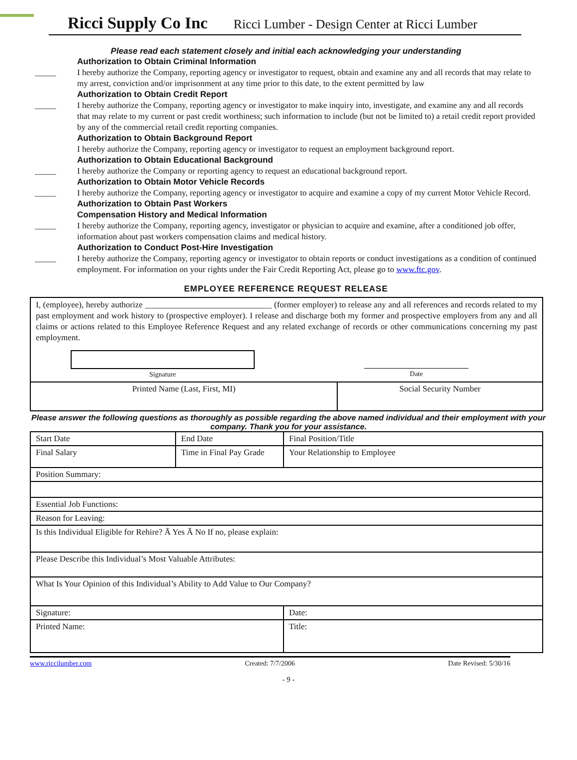Ricci Supply Co Inc Ricci Lumber - Design Center at Ricci Lumber
Please read each statement closely and initial each acknowledging your understanding
Authorization to Obtain Criminal Information
_____ I hereby authorize the Company, reporting agency or investigator to request, obtain and examine any and all records that may relate to my arrest, conviction and/or imprisonment at any time prior to this date, to the extent permitted by law
Authorization to Obtain Credit Report
_____ I hereby authorize the Company, reporting agency or investigator to make inquiry into, investigate, and examine any and all records that may relate to my current or past credit worthiness; such information to include (but not be limited to) a retail credit report provided by any of the commercial retail credit reporting companies.
Authorization to Obtain Background Report
I hereby authorize the Company, reporting agency or investigator to request an employment background report.
Authorization to Obtain Educational Background
_____ I hereby authorize the Company or reporting agency to request an educational background report.
Authorization to Obtain Motor Vehicle Records
_____ I hereby authorize the Company, reporting agency or investigator to acquire and examine a copy of my current Motor Vehicle Record.
Authorization to Obtain Past Workers
Compensation History and Medical Information
_____ I hereby authorize the Company, reporting agency, investigator or physician to acquire and examine, after a conditioned job offer, information about past workers compensation claims and medical history.
Authorization to Conduct Post-Hire Investigation
_____ I hereby authorize the Company, reporting agency or investigator to obtain reports or conduct investigations as a condition of continued employment. For information on your rights under the Fair Credit Reporting Act, please go to www.ftc.gov.
EMPLOYEE REFERENCE REQUEST RELEASE
| I, (employee), hereby authorize ______________________________ (former employer) to release any and all references and records related to my past employment and work history to (prospective employer). I release and discharge both my former and prospective employers from any and all claims or actions related to this Employee Reference Request and any related exchange of records or other communications concerning my past employment. Signature Date | |
| Printed Name (Last, First, MI) | Social Security Number |
Please answer the following questions as thoroughly as possible regarding the above named individual and their employment with your company. Thank you for your assistance.
| Start Date | End Date | Final Position/Title |
| Final Salary | Time in Final Pay Grade | Your Relationship to Employee |
| Position Summary: | | |
| Essential Job Functions: | | |
| Reason for Leaving: | | |
| Is this Individual Eligible for Rehire? Ā Yes Ā No If no, please explain: | | |
| Please Describe this Individual’s Most Valuable Attributes: | | |
| What Is Your Opinion of this Individual’s Ability to Add Value to Our Company? | | |
| Signature: | | Date: |
| Printed Name: | | Title: |
www.riccilumber.com Created: 7/7/2006 Date Revised: 5/30/16
- 9 -